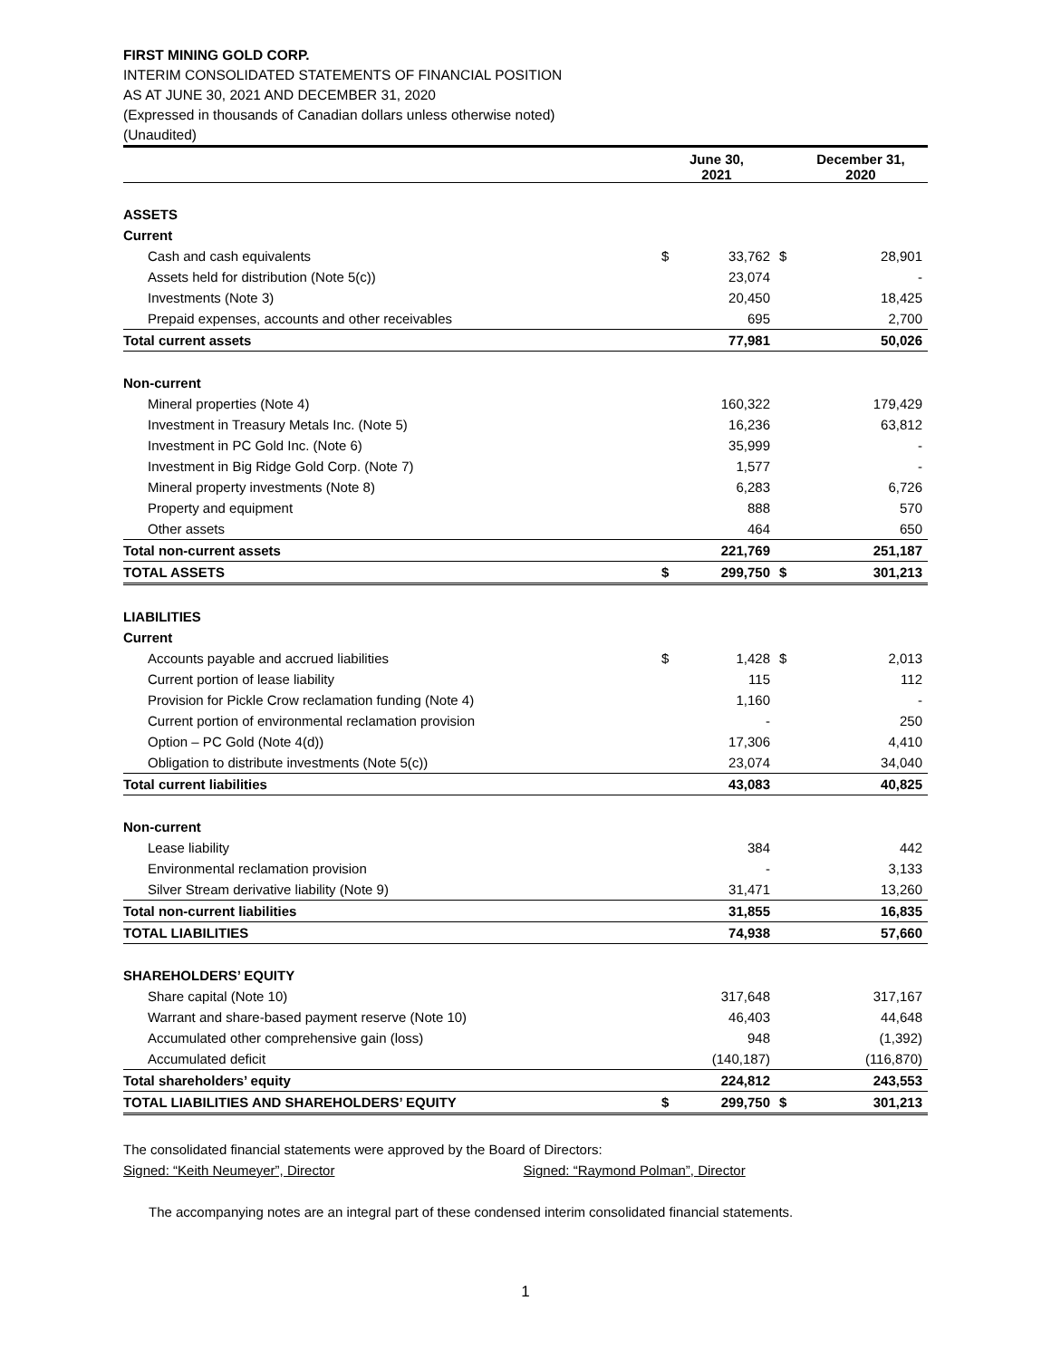FIRST MINING GOLD CORP.
INTERIM CONSOLIDATED STATEMENTS OF FINANCIAL POSITION
AS AT JUNE 30, 2021 AND DECEMBER 31, 2020
(Expressed in thousands of Canadian dollars unless otherwise noted)
(Unaudited)
| | June 30, 2021 | | December 31, 2020 | |
| --- | --- | --- | --- | --- |
| ASSETS | | | | |
| Current | | | | |
| Cash and cash equivalents | $ | 33,762 | $ | 28,901 |
| Assets held for distribution (Note 5(c)) | | 23,074 | | - |
| Investments (Note 3) | | 20,450 | | 18,425 |
| Prepaid expenses, accounts and other receivables | | 695 | | 2,700 |
| Total current assets | | 77,981 | | 50,026 |
| Non-current | | | | |
| Mineral properties (Note 4) | | 160,322 | | 179,429 |
| Investment in Treasury Metals Inc. (Note 5) | | 16,236 | | 63,812 |
| Investment in PC Gold Inc. (Note 6) | | 35,999 | | - |
| Investment in Big Ridge Gold Corp. (Note 7) | | 1,577 | | - |
| Mineral property investments (Note 8) | | 6,283 | | 6,726 |
| Property and equipment | | 888 | | 570 |
| Other assets | | 464 | | 650 |
| Total non-current assets | | 221,769 | | 251,187 |
| TOTAL ASSETS | $ | 299,750 | $ | 301,213 |
| LIABILITIES | | | | |
| Current | | | | |
| Accounts payable and accrued liabilities | $ | 1,428 | $ | 2,013 |
| Current portion of lease liability | | 115 | | 112 |
| Provision for Pickle Crow reclamation funding (Note 4) | | 1,160 | | - |
| Current portion of environmental reclamation provision | | - | | 250 |
| Option – PC Gold (Note 4(d)) | | 17,306 | | 4,410 |
| Obligation to distribute investments (Note 5(c)) | | 23,074 | | 34,040 |
| Total current liabilities | | 43,083 | | 40,825 |
| Non-current | | | | |
| Lease liability | | 384 | | 442 |
| Environmental reclamation provision | | - | | 3,133 |
| Silver Stream derivative liability (Note 9) | | 31,471 | | 13,260 |
| Total non-current liabilities | | 31,855 | | 16,835 |
| TOTAL LIABILITIES | | 74,938 | | 57,660 |
| SHAREHOLDERS’ EQUITY | | | | |
| Share capital (Note 10) | | 317,648 | | 317,167 |
| Warrant and share-based payment reserve (Note 10) | | 46,403 | | 44,648 |
| Accumulated other comprehensive gain (loss) | | 948 | | (1,392) |
| Accumulated deficit | | (140,187) | | (116,870) |
| Total shareholders’ equity | | 224,812 | | 243,553 |
| TOTAL LIABILITIES AND SHAREHOLDERS’ EQUITY | $ | 299,750 | $ | 301,213 |
The consolidated financial statements were approved by the Board of Directors:
Signed: “Keith Neumeyer”, Director Signed: “Raymond Polman”, Director
The accompanying notes are an integral part of these condensed interim consolidated financial statements.
1